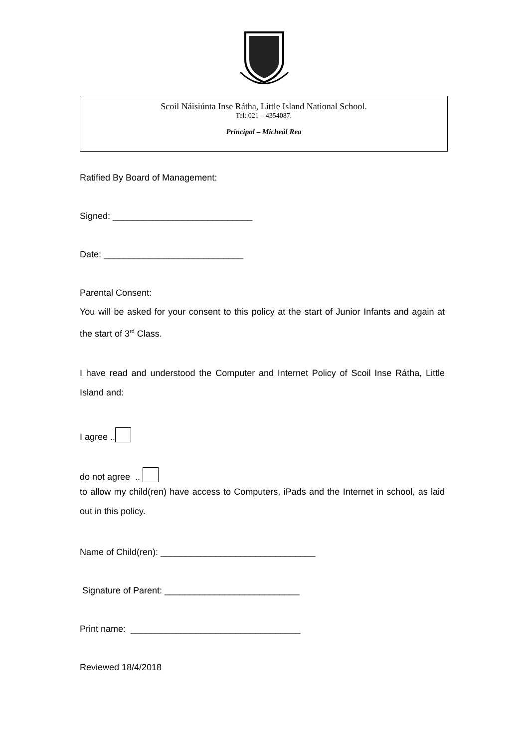Scoil Náisiúnta Inse Rátha, Little Island National School.
Tel: 021 – 4354087.
Principal – Micheál Rea
Ratified By Board of Management:
Signed: ____________________________
Date: ____________________________
Parental Consent:
You will be asked for your consent to this policy at the start of Junior Infants and again at the start of 3<sup>rd</sup> Class.
I have read and understood the Computer and Internet Policy of Scoil Inse Rátha, Little Island and:
I agree ..
do not agree ..
to allow my child(ren) have access to Computers, iPads and the Internet in school, as laid out in this policy.
Name of Child(ren): _______________________________
Signature of Parent: ___________________________
Print name: __________________________________
Reviewed 18/4/2018